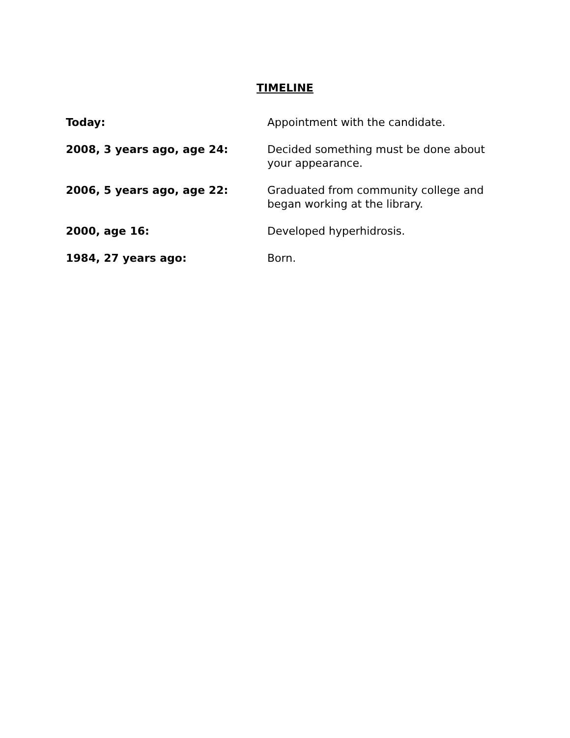TIMELINE
| Today: | Appointment with the candidate. |
| 2008, 3 years ago, age 24: | Decided something must be done about your appearance. |
| 2006, 5 years ago, age 22: | Graduated from community college and began working at the library. |
| 2000, age 16: | Developed hyperhidrosis. |
| 1984, 27 years ago: | Born. |